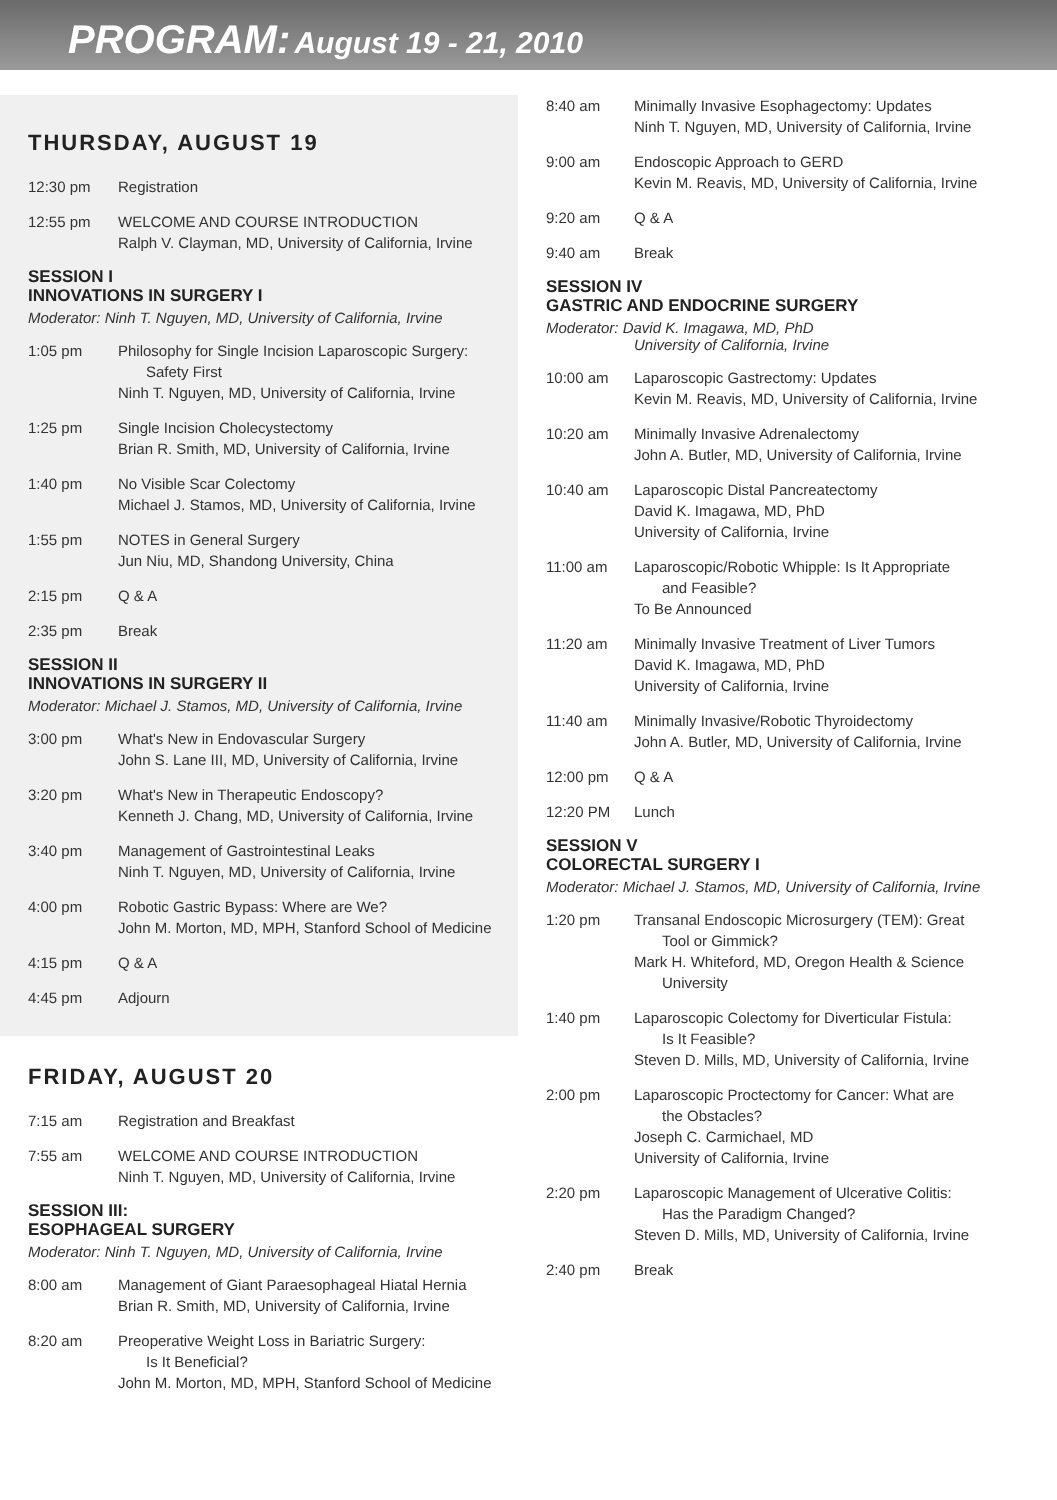PROGRAM: August 19 - 21, 2010
THURSDAY, AUGUST 19
12:30 pm Registration
12:55 pm WELCOME AND COURSE INTRODUCTION
Ralph V. Clayman, MD, University of California, Irvine
SESSION I
INNOVATIONS IN SURGERY I
Moderator: Ninh T. Nguyen, MD, University of California, Irvine
1:05 pm Philosophy for Single Incision Laparoscopic Surgery:
Safety First
Ninh T. Nguyen, MD, University of California, Irvine
1:25 pm Single Incision Cholecystectomy
Brian R. Smith, MD, University of California, Irvine
1:40 pm No Visible Scar Colectomy
Michael J. Stamos, MD, University of California, Irvine
1:55 pm NOTES in General Surgery
Jun Niu, MD, Shandong University, China
2:15 pm Q & A
2:35 pm Break
SESSION II
INNOVATIONS IN SURGERY II
Moderator: Michael J. Stamos, MD, University of California, Irvine
3:00 pm What's New in Endovascular Surgery
John S. Lane III, MD, University of California, Irvine
3:20 pm What's New in Therapeutic Endoscopy?
Kenneth J. Chang, MD, University of California, Irvine
3:40 pm Management of Gastrointestinal Leaks
Ninh T. Nguyen, MD, University of California, Irvine
4:00 pm Robotic Gastric Bypass: Where are We?
John M. Morton, MD, MPH, Stanford School of Medicine
4:15 pm Q & A
4:45 pm Adjourn
FRIDAY, AUGUST 20
7:15 am Registration and Breakfast
7:55 am WELCOME AND COURSE INTRODUCTION
Ninh T. Nguyen, MD, University of California, Irvine
SESSION III:
ESOPHAGEAL SURGERY
Moderator: Ninh T. Nguyen, MD, University of California, Irvine
8:00 am Management of Giant Paraesophageal Hiatal Hernia
Brian R. Smith, MD, University of California, Irvine
8:20 am Preoperative Weight Loss in Bariatric Surgery:
Is It Beneficial?
John M. Morton, MD, MPH, Stanford School of Medicine
8:40 am Minimally Invasive Esophagectomy: Updates
Ninh T. Nguyen, MD, University of California, Irvine
9:00 am Endoscopic Approach to GERD
Kevin M. Reavis, MD, University of California, Irvine
9:20 am Q & A
9:40 am Break
SESSION IV
GASTRIC AND ENDOCRINE SURGERY
Moderator: David K. Imagawa, MD, PhD
University of California, Irvine
10:00 am Laparoscopic Gastrectomy: Updates
Kevin M. Reavis, MD, University of California, Irvine
10:20 am Minimally Invasive Adrenalectomy
John A. Butler, MD, University of California, Irvine
10:40 am Laparoscopic Distal Pancreatectomy
David K. Imagawa, MD, PhD
University of California, Irvine
11:00 am Laparoscopic/Robotic Whipple: Is It Appropriate
and Feasible?
To Be Announced
11:20 am Minimally Invasive Treatment of Liver Tumors
David K. Imagawa, MD, PhD
University of California, Irvine
11:40 am Minimally Invasive/Robotic Thyroidectomy
John A. Butler, MD, University of California, Irvine
12:00 pm Q & A
12:20 PM Lunch
SESSION V
COLORECTAL SURGERY I
Moderator: Michael J. Stamos, MD, University of California, Irvine
1:20 pm Transanal Endoscopic Microsurgery (TEM): Great
Tool or Gimmick?
Mark H. Whiteford, MD, Oregon Health & Science
University
1:40 pm Laparoscopic Colectomy for Diverticular Fistula:
Is It Feasible?
Steven D. Mills, MD, University of California, Irvine
2:00 pm Laparoscopic Proctectomy for Cancer: What are
the Obstacles?
Joseph C. Carmichael, MD
University of California, Irvine
2:20 pm Laparoscopic Management of Ulcerative Colitis:
Has the Paradigm Changed?
Steven D. Mills, MD, University of California, Irvine
2:40 pm Break